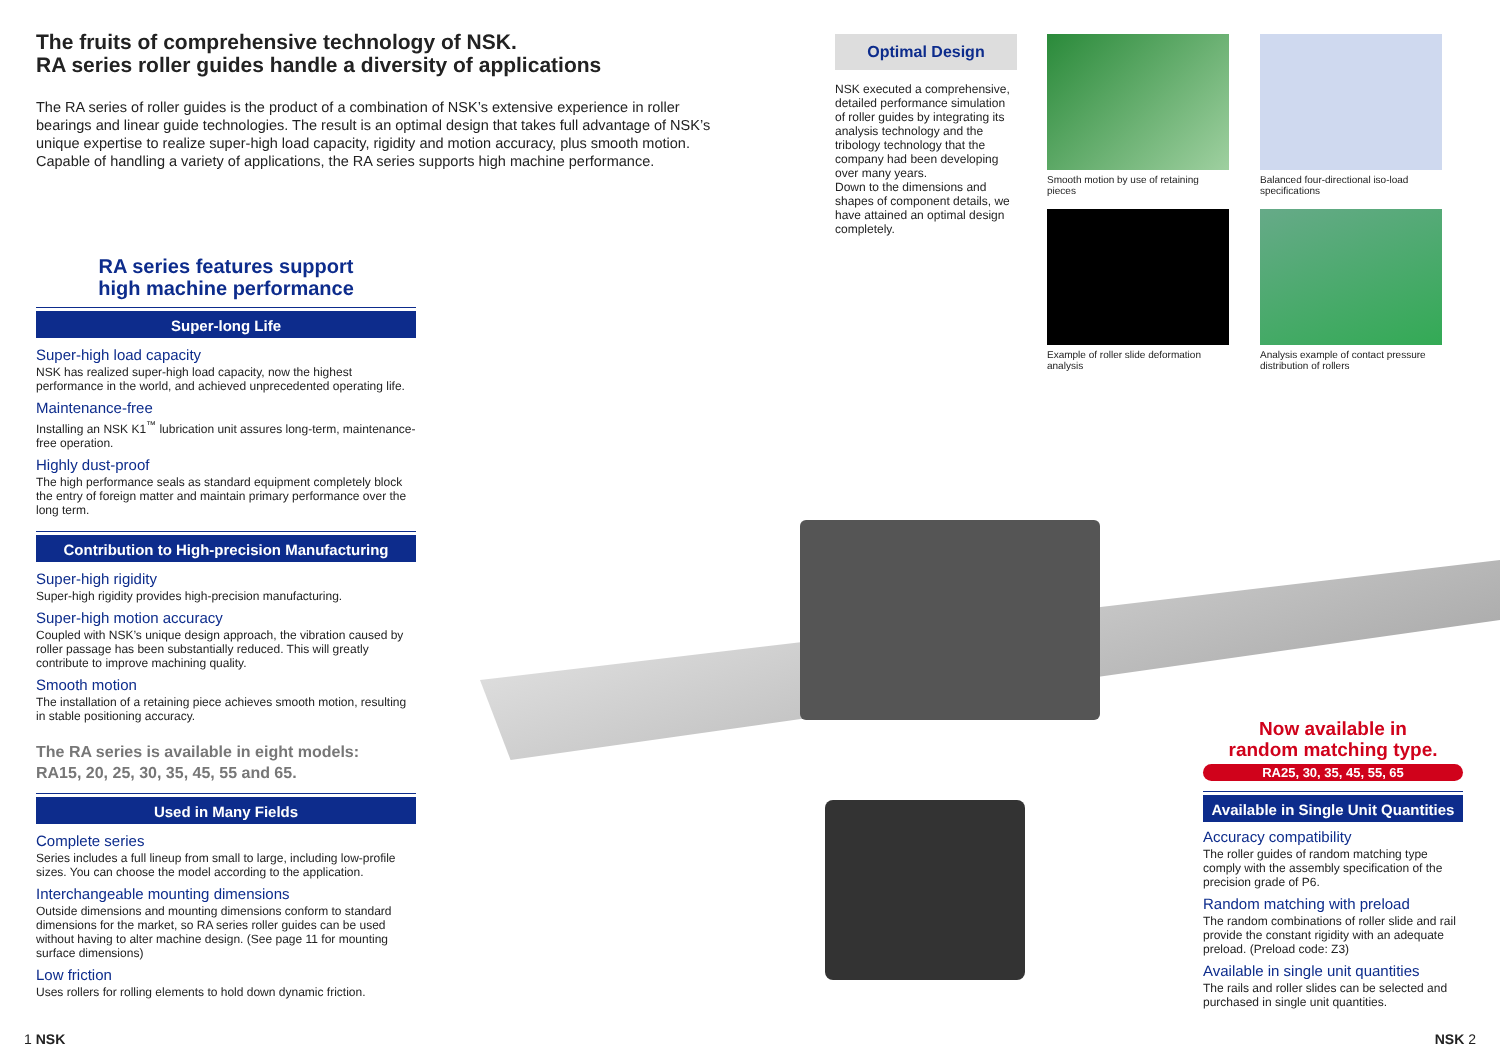The fruits of comprehensive technology of NSK.
RA series roller guides handle a diversity of applications
The RA series of roller guides is the product of a combination of NSK’s extensive experience in roller bearings and linear guide technologies. The result is an optimal design that takes full advantage of NSK’s unique expertise to realize super-high load capacity, rigidity and motion accuracy, plus smooth motion. Capable of handling a variety of applications, the RA series supports high machine performance.
RA series features support
high machine performance
Super-long Life
Super-high load capacity
NSK has realized super-high load capacity, now the highest performance in the world, and achieved unprecedented operating life.
Maintenance-free
Installing an NSK K1<sup>™</sup> lubrication unit assures long-term, maintenance-free operation.
Highly dust-proof
The high performance seals as standard equipment completely block the entry of foreign matter and maintain primary performance over the long term.
Contribution to High-precision Manufacturing
Super-high rigidity
Super-high rigidity provides high-precision manufacturing.
Super-high motion accuracy
Coupled with NSK’s unique design approach, the vibration caused by roller passage has been substantially reduced. This will greatly contribute to improve machining quality.
Smooth motion
The installation of a retaining piece achieves smooth motion, resulting in stable positioning accuracy.
The RA series is available in eight models:
RA15, 20, 25, 30, 35, 45, 55 and 65.
Used in Many Fields
Complete series
Series includes a full lineup from small to large, including low-profile sizes. You can choose the model according to the application.
Interchangeable mounting dimensions
Outside dimensions and mounting dimensions conform to standard dimensions for the market, so RA series roller guides can be used without having to alter machine design. (See page 11 for mounting surface dimensions)
Low friction
Uses rollers for rolling elements to hold down dynamic friction.
Optimal Design
NSK executed a comprehensive, detailed performance simulation of roller guides by integrating its analysis technology and the tribology technology that the company had been developing over many years.
Down to the dimensions and shapes of component details, we have attained an optimal design completely.
Smooth motion by use of retaining pieces
Balanced four-directional iso-load specifications
Example of roller slide deformation analysis
Analysis example of contact pressure distribution of rollers
Now available in
random matching type.
RA25, 30, 35, 45, 55, 65
Available in Single Unit Quantities
Accuracy compatibility
The roller guides of random matching type comply with the assembly specification of the precision grade of P6.
Random matching with preload
The random combinations of roller slide and rail provide the constant rigidity with an adequate preload. (Preload code: Z3)
Available in single unit quantities
The rails and roller slides can be selected and purchased in single unit quantities.
1 NSK NSK 2